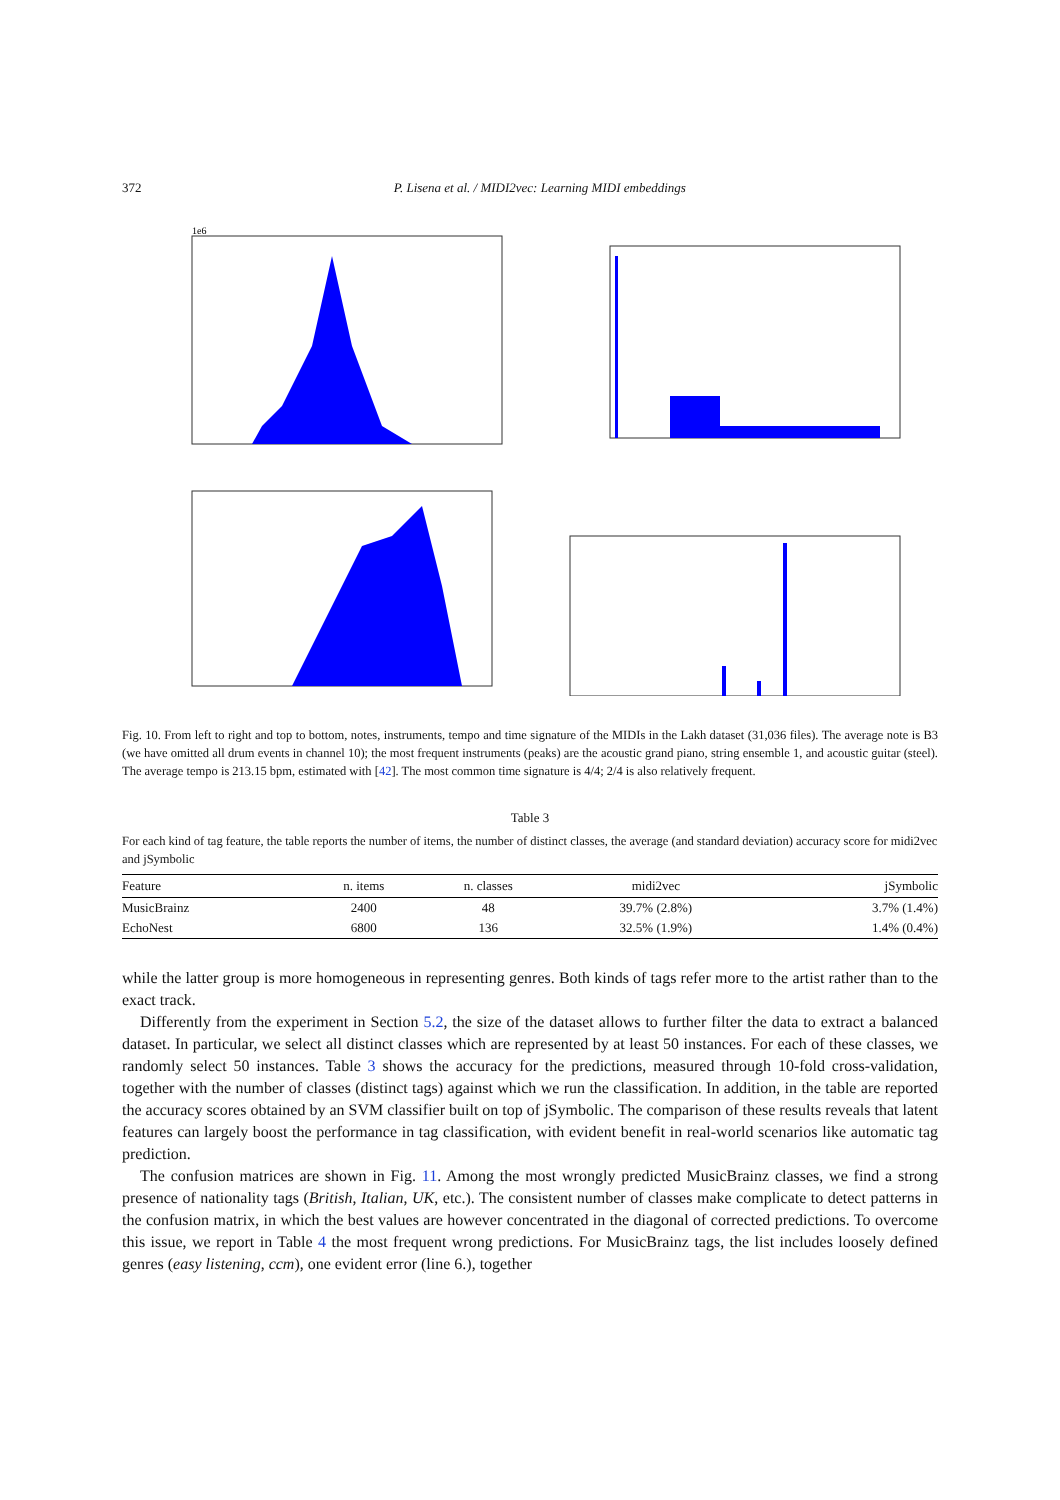372 P. Lisena et al. / MIDI2vec: Learning MIDI embeddings
1e6
Fig. 10. From left to right and top to bottom, notes, instruments, tempo and time signature of the MIDIs in the Lakh dataset (31,036 files). The average note is B3 (we have omitted all drum events in channel 10); the most frequent instruments (peaks) are the acoustic grand piano, string ensemble 1, and acoustic guitar (steel). The average tempo is 213.15 bpm, estimated with [42]. The most common time signature is 4/4; 2/4 is also relatively frequent.
Table 3
For each kind of tag feature, the table reports the number of items, the number of distinct classes, the average (and standard deviation) accuracy score for midi2vec and jSymbolic
| Feature | n. items | n. classes | midi2vec | jSymbolic |
| --- | --- | --- | --- | --- |
| MusicBrainz | 2400 | 48 | 39.7% (2.8%) | 3.7% (1.4%) |
| EchoNest | 6800 | 136 | 32.5% (1.9%) | 1.4% (0.4%) |
while the latter group is more homogeneous in representing genres. Both kinds of tags refer more to the artist rather than to the exact track.
Differently from the experiment in Section 5.2, the size of the dataset allows to further filter the data to extract a balanced dataset. In particular, we select all distinct classes which are represented by at least 50 instances. For each of these classes, we randomly select 50 instances. Table 3 shows the accuracy for the predictions, measured through 10-fold cross-validation, together with the number of classes (distinct tags) against which we run the classification. In addition, in the table are reported the accuracy scores obtained by an SVM classifier built on top of jSymbolic. The comparison of these results reveals that latent features can largely boost the performance in tag classification, with evident benefit in real-world scenarios like automatic tag prediction.
The confusion matrices are shown in Fig. 11. Among the most wrongly predicted MusicBrainz classes, we find a strong presence of nationality tags (British, Italian, UK, etc.). The consistent number of classes make complicate to detect patterns in the confusion matrix, in which the best values are however concentrated in the diagonal of corrected predictions. To overcome this issue, we report in Table 4 the most frequent wrong predictions. For MusicBrainz tags, the list includes loosely defined genres (easy listening, ccm), one evident error (line 6.), together